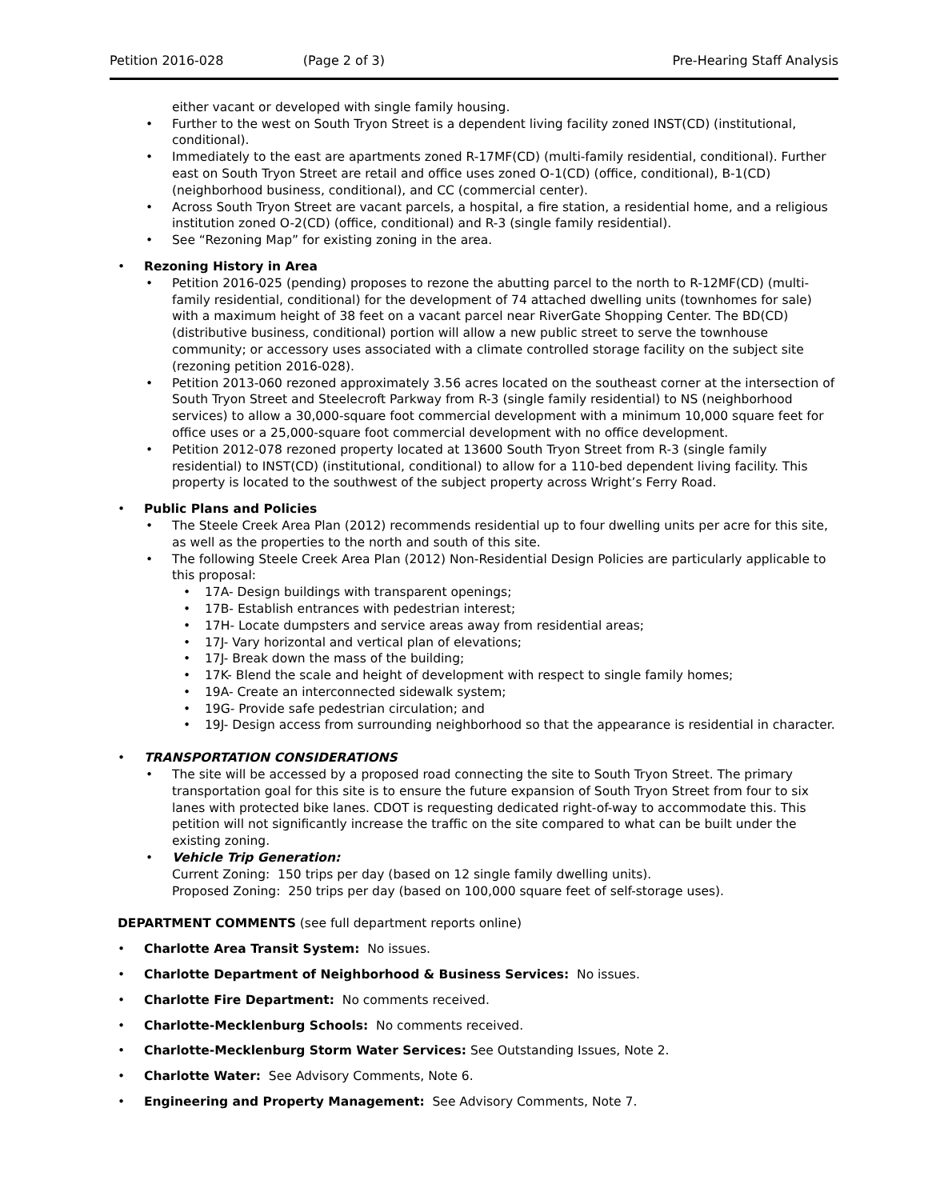Petition 2016-028 (Page 2 of 3) Pre-Hearing Staff Analysis
either vacant or developed with single family housing.
Further to the west on South Tryon Street is a dependent living facility zoned INST(CD) (institutional, conditional).
Immediately to the east are apartments zoned R-17MF(CD) (multi-family residential, conditional). Further east on South Tryon Street are retail and office uses zoned O-1(CD) (office, conditional), B-1(CD) (neighborhood business, conditional), and CC (commercial center).
Across South Tryon Street are vacant parcels, a hospital, a fire station, a residential home, and a religious institution zoned O-2(CD) (office, conditional) and R-3 (single family residential).
See “Rezoning Map” for existing zoning in the area.
Rezoning History in Area
Petition 2016-025 (pending) proposes to rezone the abutting parcel to the north to R-12MF(CD) (multi-family residential, conditional) for the development of 74 attached dwelling units (townhomes for sale) with a maximum height of 38 feet on a vacant parcel near RiverGate Shopping Center. The BD(CD) (distributive business, conditional) portion will allow a new public street to serve the townhouse community; or accessory uses associated with a climate controlled storage facility on the subject site (rezoning petition 2016-028).
Petition 2013-060 rezoned approximately 3.56 acres located on the southeast corner at the intersection of South Tryon Street and Steelecroft Parkway from R-3 (single family residential) to NS (neighborhood services) to allow a 30,000-square foot commercial development with a minimum 10,000 square feet for office uses or a 25,000-square foot commercial development with no office development.
Petition 2012-078 rezoned property located at 13600 South Tryon Street from R-3 (single family residential) to INST(CD) (institutional, conditional) to allow for a 110-bed dependent living facility. This property is located to the southwest of the subject property across Wright’s Ferry Road.
Public Plans and Policies
The Steele Creek Area Plan (2012) recommends residential up to four dwelling units per acre for this site, as well as the properties to the north and south of this site.
The following Steele Creek Area Plan (2012) Non-Residential Design Policies are particularly applicable to this proposal:
17A- Design buildings with transparent openings;
17B- Establish entrances with pedestrian interest;
17H- Locate dumpsters and service areas away from residential areas;
17J- Vary horizontal and vertical plan of elevations;
17J- Break down the mass of the building;
17K- Blend the scale and height of development with respect to single family homes;
19A- Create an interconnected sidewalk system;
19G- Provide safe pedestrian circulation; and
19J- Design access from surrounding neighborhood so that the appearance is residential in character.
TRANSPORTATION CONSIDERATIONS
The site will be accessed by a proposed road connecting the site to South Tryon Street. The primary transportation goal for this site is to ensure the future expansion of South Tryon Street from four to six lanes with protected bike lanes. CDOT is requesting dedicated right-of-way to accommodate this. This petition will not significantly increase the traffic on the site compared to what can be built under the existing zoning.
Vehicle Trip Generation:
Current Zoning: 150 trips per day (based on 12 single family dwelling units).
Proposed Zoning: 250 trips per day (based on 100,000 square feet of self-storage uses).
DEPARTMENT COMMENTS (see full department reports online)
Charlotte Area Transit System: No issues.
Charlotte Department of Neighborhood & Business Services: No issues.
Charlotte Fire Department: No comments received.
Charlotte-Mecklenburg Schools: No comments received.
Charlotte-Mecklenburg Storm Water Services: See Outstanding Issues, Note 2.
Charlotte Water: See Advisory Comments, Note 6.
Engineering and Property Management: See Advisory Comments, Note 7.